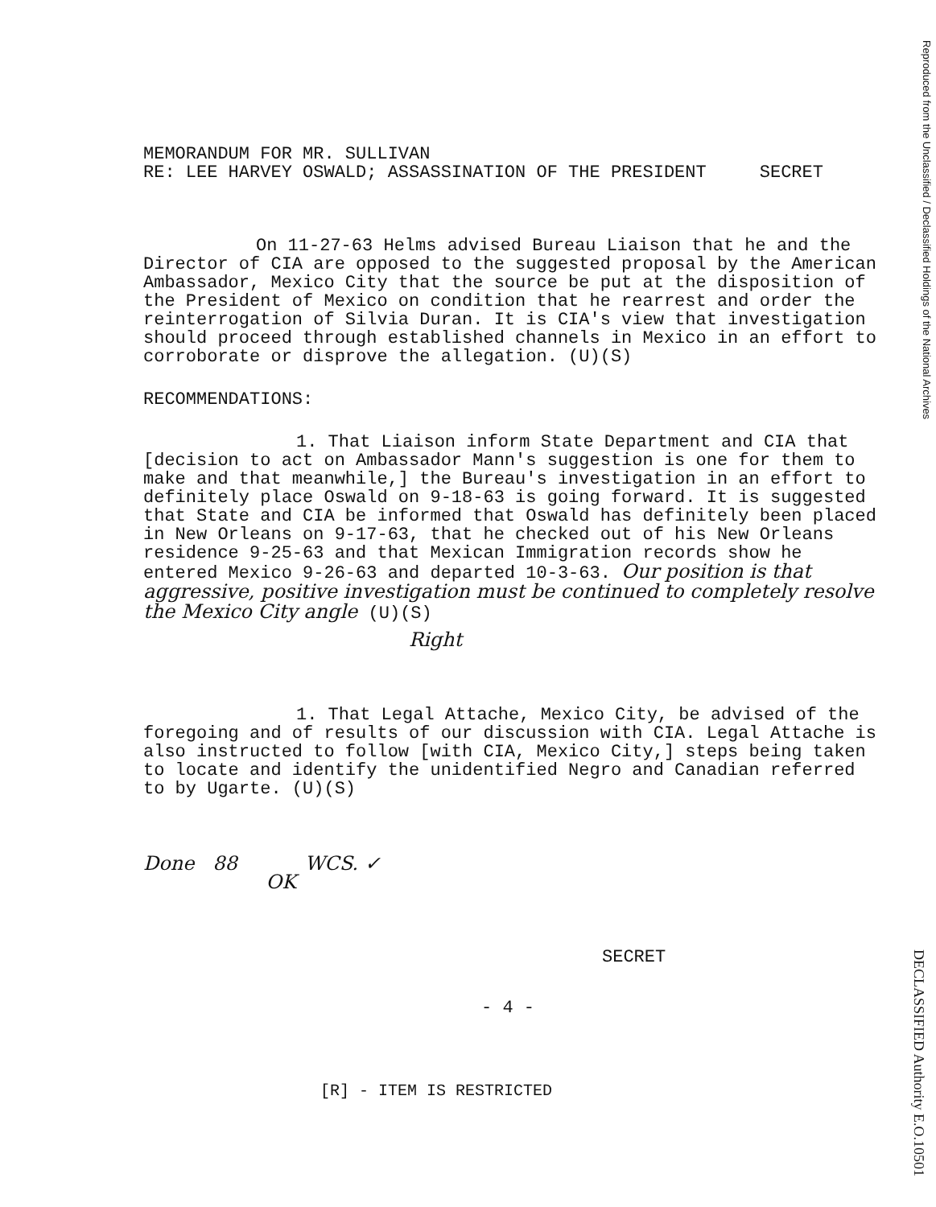Reproduced from the Unclassified / Declassified Holdings of the National Archives
MEMORANDUM FOR MR. SULLIVAN
RE: LEE HARVEY OSWALD; ASSASSINATION OF THE PRESIDENT SECRET
On 11-27-63 Helms advised Bureau Liaison that he and the Director of CIA are opposed to the suggested proposal by the American Ambassador, Mexico City that the source be put at the disposition of the President of Mexico on condition that he rearrest and order the reinterrogation of Silvia Duran. It is CIA's view that investigation should proceed through established channels in Mexico in an effort to corroborate or disprove the allegation. (U)(S)
RECOMMENDATIONS:
1. That Liaison inform State Department and CIA that [decision to act on Ambassador Mann's suggestion is one for them to make and that meanwhile,] the Bureau's investigation in an effort to definitely place Oswald on 9-18-63 is going forward. It is suggested that State and CIA be informed that Oswald has definitely been placed in New Orleans on 9-17-63, that he checked out of his New Orleans residence 9-25-63 and that Mexican Immigration records show he entered Mexico 9-26-63 and departed 10-3-63. Our position is that aggressive, positive investigation must be continued to completely resolve the Mexico City angle (U)(S)
Right
1. That Legal Attache, Mexico City, be advised of the foregoing and of results of our discussion with CIA. Legal Attache is also instructed to follow [with CIA, Mexico City,] steps being taken to locate and identify the unidentified Negro and Canadian referred to by Ugarte. (U)(S)
Done 88 WCS. ✓
OK
SECRET
- 4 -
[R] - ITEM IS RESTRICTED
DECLASSIFIED Authority E.O.10501